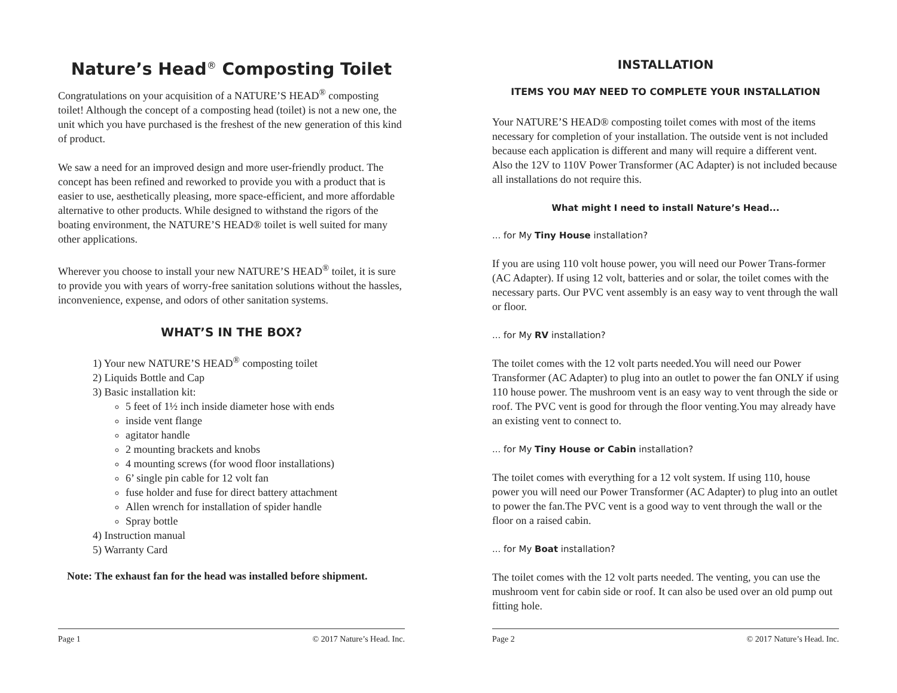Nature’s Head<sup>®</sup> Composting Toilet
Congratulations on your acquisition of a NATURE’S HEAD<sup>®</sup> composting toilet! Although the concept of a composting head (toilet) is not a new one, the unit which you have purchased is the freshest of the new generation of this kind of product.
We saw a need for an improved design and more user-friendly product. The concept has been refined and reworked to provide you with a product that is easier to use, aesthetically pleasing, more space-efficient, and more affordable alternative to other products. While designed to withstand the rigors of the boating environment, the NATURE’S HEAD® toilet is well suited for many other applications.
Wherever you choose to install your new NATURE’S HEAD<sup>®</sup> toilet, it is sure to provide you with years of worry-free sanitation solutions without the hassles, inconvenience, expense, and odors of other sanitation systems.
WHAT’S IN THE BOX?
1) Your new NATURE’S HEAD<sup>®</sup> composting toilet
2) Liquids Bottle and Cap
3) Basic installation kit:
5 feet of 1½ inch inside diameter hose with ends
inside vent flange
agitator handle
2 mounting brackets and knobs
4 mounting screws (for wood floor installations)
6’ single pin cable for 12 volt fan
fuse holder and fuse for direct battery attachment
Allen wrench for installation of spider handle
Spray bottle
4) Instruction manual
5) Warranty Card
Note: The exhaust fan for the head was installed before shipment.
Page 1 © 2017 Nature’s Head. Inc.
INSTALLATION
ITEMS YOU MAY NEED TO COMPLETE YOUR INSTALLATION
Your NATURE’S HEAD® composting toilet comes with most of the items necessary for completion of your installation. The outside vent is not included because each application is different and many will require a different vent. Also the 12V to 110V Power Transformer (AC Adapter) is not included because all installations do not require this.
What might I need to install Nature’s Head...
... for My Tiny House installation?
If you are using 110 volt house power, you will need our Power Trans-former (AC Adapter). If using 12 volt, batteries and or solar, the toilet comes with the necessary parts. Our PVC vent assembly is an easy way to vent through the wall or floor.
... for My RV installation?
The toilet comes with the 12 volt parts needed.You will need our Power Transformer (AC Adapter) to plug into an outlet to power the fan ONLY if using 110 house power. The mushroom vent is an easy way to vent through the side or roof. The PVC vent is good for through the floor venting.You may already have an existing vent to connect to.
... for My Tiny House or Cabin installation?
The toilet comes with everything for a 12 volt system. If using 110, house power you will need our Power Transformer (AC Adapter) to plug into an outlet to power the fan.The PVC vent is a good way to vent through the wall or the floor on a raised cabin.
... for My Boat installation?
The toilet comes with the 12 volt parts needed. The venting, you can use the mushroom vent for cabin side or roof. It can also be used over an old pump out fitting hole.
Page 2 © 2017 Nature’s Head. Inc.